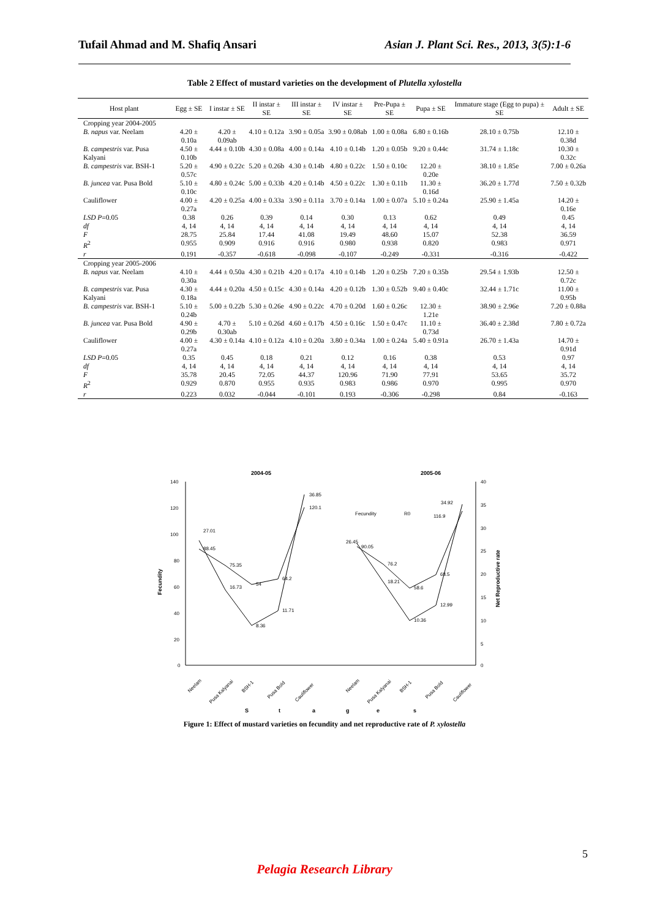Tufail Ahmad and M. Shafiq Ansari Asian J. Plant Sci. Res., 2013, 3(5):1-6
Table 2 Effect of mustard varieties on the development of Plutella xylostella
| Host plant | Egg ± SE | I instar ± SE | II instar ± SE | III instar ± SE | IV instar ± SE | Pre-Pupa ± SE | Pupa ± SE | Immature stage (Egg to pupa) ± SE | Adult ± SE |
| --- | --- | --- | --- | --- | --- | --- | --- | --- | --- |
| Cropping year 2004-2005 | | | | | | | | | |
| B. napus var. Neelam | 4.20 ± 0.10a | 4.20 ± 0.09ab | 4.10 ± 0.12a | 3.90 ± 0.05a | 3.90 ± 0.08ab | 1.00 ± 0.08a | 6.80 ± 0.16b | 28.10 ± 0.75b | 12.10 ± 0.38d |
| B. campestris var. Pusa Kalyani | 4.50 ± 0.10b | 4.44 ± 0.10b | 4.30 ± 0.08a | 4.00 ± 0.14a | 4.10 ± 0.14b | 1.20 ± 0.05b | 9.20 ± 0.44c | 31.74 ± 1.18c | 10.30 ± 0.32c |
| B. campestris var. BSH-1 | 5.20 ± 0.57c | 4.90 ± 0.22c | 5.20 ± 0.26b | 4.30 ± 0.14b | 4.80 ± 0.22c | 1.50 ± 0.10c | 12.20 ± 0.20e | 38.10 ± 1.85e | 7.00 ± 0.26a |
| B. juncea var. Pusa Bold | 5.10 ± 0.10c | 4.80 ± 0.24c | 5.00 ± 0.33b | 4.20 ± 0.14b | 4.50 ± 0.22c | 1.30 ± 0.11b | 11.30 ± 0.16d | 36.20 ± 1.77d | 7.50 ± 0.32b |
| Cauliflower | 4.00 ± 0.27a | 4.20 ± 0.25a | 4.00 ± 0.33a | 3.90 ± 0.11a | 3.70 ± 0.14a | 1.00 ± 0.07a | 5.10 ± 0.24a | 25.90 ± 1.45a | 14.20 ± 0.16e |
| LSD P =0.05 | 0.38 | 0.26 | 0.39 | 0.14 | 0.30 | 0.13 | 0.62 | 0.49 | 0.45 |
| df | 4, 14 | 4, 14 | 4, 14 | 4, 14 | 4, 14 | 4, 14 | 4, 14 | 4, 14 | 4, 14 |
| F | 28.75 | 25.84 | 17.44 | 41.08 | 19.49 | 48.60 | 15.07 | 52.38 | 36.59 |
| R<sup>2</sup> | 0.955 | 0.909 | 0.916 | 0.916 | 0.980 | 0.938 | 0.820 | 0.983 | 0.971 |
| r | 0.191 | -0.357 | -0.618 | -0.098 | -0.107 | -0.249 | -0.331 | -0.316 | -0.422 |
| Cropping year 2005-2006 | | | | | | | | | |
| B. napus var. Neelam | 4.10 ± 0.30a | 4.44 ± 0.50a | 4.30 ± 0.21b | 4.20 ± 0.17a | 4.10 ± 0.14b | 1.20 ± 0.25b | 7.20 ± 0.35b | 29.54 ± 1.93b | 12.50 ± 0.72c |
| B. campestris var. Pusa Kalyani | 4.30 ± 0.18a | 4.44 ± 0.20a | 4.50 ± 0.15c | 4.30 ± 0.14a | 4.20 ± 0.12b | 1.30 ± 0.52b | 9.40 ± 0.40c | 32.44 ± 1.71c | 11.00 ± 0.95b |
| B. campestris var. BSH-1 | 5.10 ± 0.24b | 5.00 ± 0.22b | 5.30 ± 0.26e | 4.90 ± 0.22c | 4.70 ± 0.20d | 1.60 ± 0.26c | 12.30 ± 1.21e | 38.90 ± 2.96e | 7.20 ± 0.88a |
| B. juncea var. Pusa Bold | 4.90 ± 0.29b | 4.70 ± 0.30ab | 5.10 ± 0.26d | 4.60 ± 0.17b | 4.50 ± 0.16c | 1.50 ± 0.47c | 11.10 ± 0.73d | 36.40 ± 2.38d | 7.80 ± 0.72a |
| Cauliflower | 4.00 ± 0.27a | 4.30 ± 0.14a | 4.10 ± 0.12a | 4.10 ± 0.20a | 3.80 ± 0.34a | 1.00 ± 0.24a | 5.40 ± 0.91a | 26.70 ± 1.43a | 14.70 ± 0.91d |
| LSD P =0.05 | 0.35 | 0.45 | 0.18 | 0.21 | 0.12 | 0.16 | 0.38 | 0.53 | 0.97 |
| df | 4, 14 | 4, 14 | 4, 14 | 4, 14 | 4, 14 | 4, 14 | 4, 14 | 4, 14 | 4, 14 |
| F | 35.78 | 20.45 | 72.05 | 44.37 | 120.96 | 71.90 | 77.91 | 53.65 | 35.72 |
| R<sup>2</sup> | 0.929 | 0.870 | 0.955 | 0.935 | 0.983 | 0.986 | 0.970 | 0.995 | 0.970 |
| r | 0.223 | 0.032 | -0.044 | -0.101 | 0.193 | -0.306 | -0.298 | 0.84 | -0.163 |
2004-05
2005-06
140
120
100
80
60
40
20
0
40
35
30
25
20
15
10
5
0
Fecundity
Net Reproductive rate
88.45
75.35
54
64.2
120.1
27.01
16.73
8.36
11.71
36.85
90.05
76.2
58.6
68.5
116.9
26.45
18.21
10.36
12.99
34.92
Fecundity
R0
Neelam
Pusa Kalyanai
BSH-1
Pusa Bold
Cauliflower
Neelam
Pusa Kalyanai
BSH-1
Pusa Bold
Cauliflower
S
t
a
g
e
s
Figure 1: Effect of mustard varieties on fecundity and net reproductive rate of P. xylostella
5
Pelagia Research Library